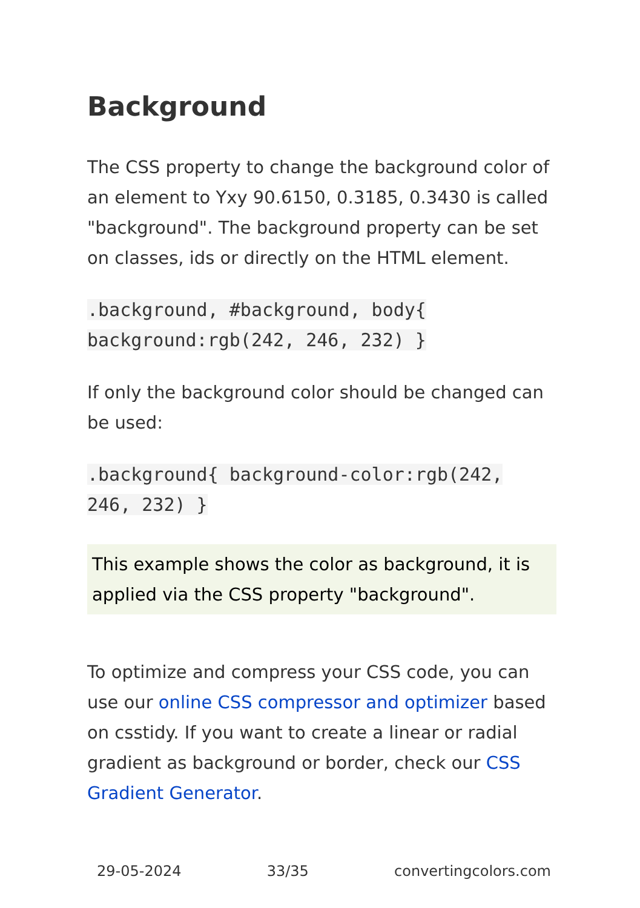Background
The CSS property to change the background color of an element to Yxy 90.6150, 0.3185, 0.3430 is called "background". The background property can be set on classes, ids or directly on the HTML element.
.background, #background, body{ background:rgb(242, 246, 232) }
If only the background color should be changed can be used:
.background{ background-color:rgb(242, 246, 232) }
This example shows the color as background, it is applied via the CSS property "background".
To optimize and compress your CSS code, you can use our online CSS compressor and optimizer based on csstidy. If you want to create a linear or radial gradient as background or border, check our CSS Gradient Generator.
29-05-2024 33/35 convertingcolors.com